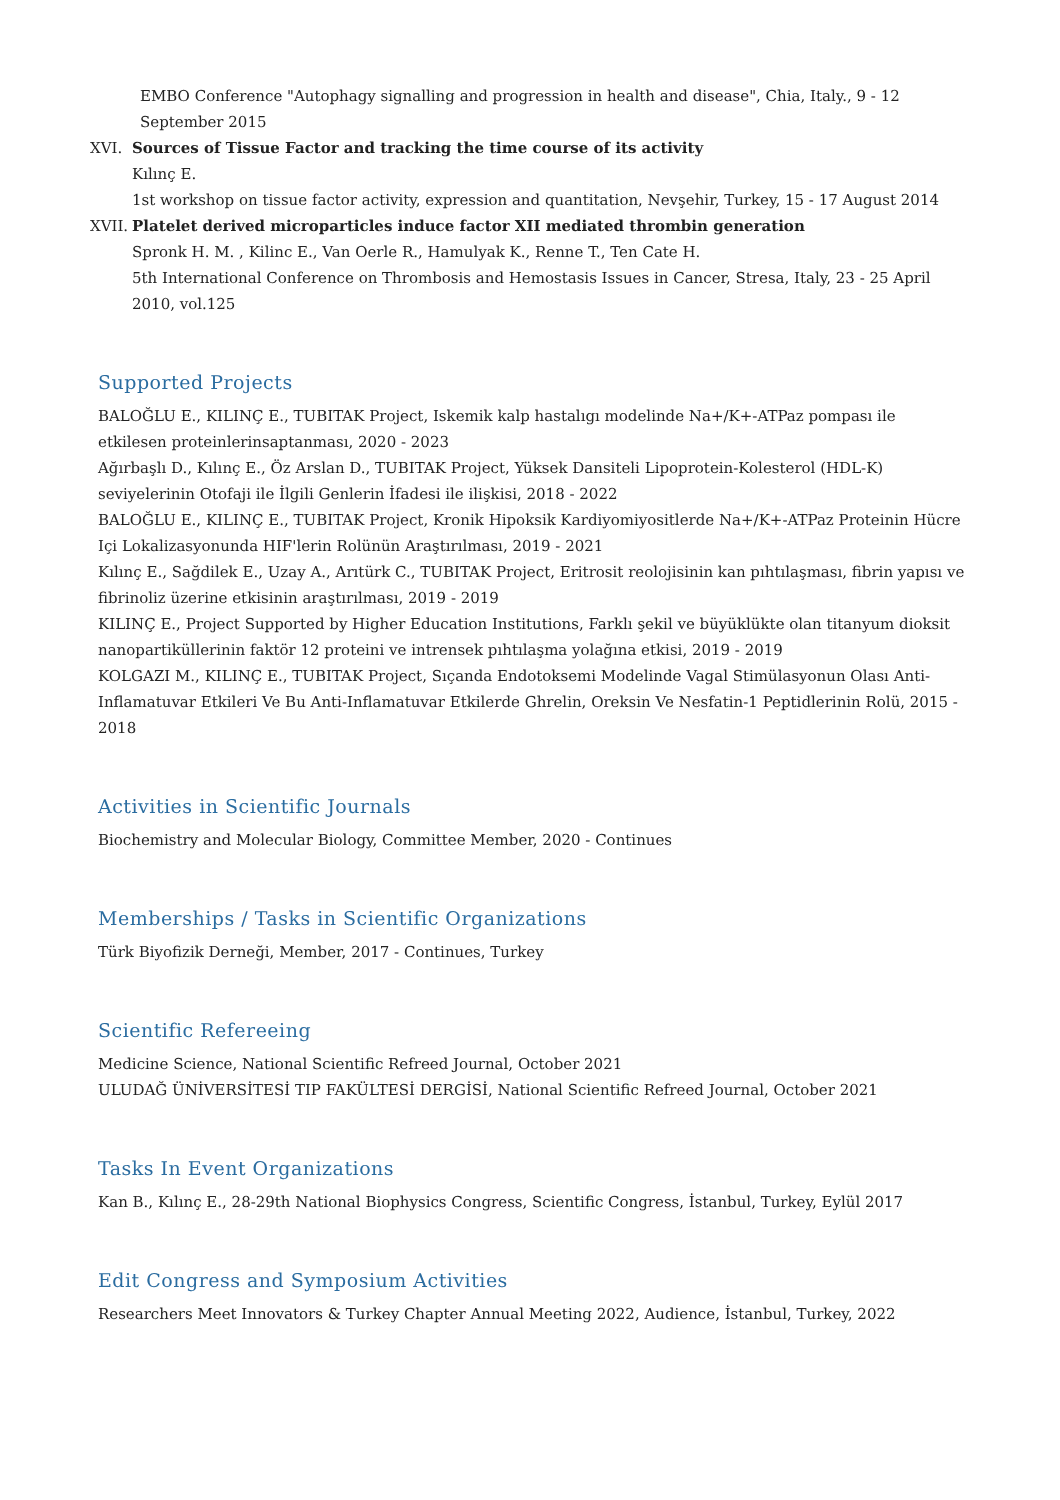EMBO Conference "Autophagy signalling and progression in health and disease", Chia, Italy., 9 - 12 September 2015
XVI. Sources of Tissue Factor and tracking the time course of its activity
Kılınç E.
1st workshop on tissue factor activity, expression and quantitation, Nevşehir, Turkey, 15 - 17 August 2014
XVII.
Platelet derived microparticles induce factor XII mediated thrombin generation
Spronk H. M. , Kilinc E., Van Oerle R., Hamulyak K., Renne T., Ten Cate H.
5th International Conference on Thrombosis and Hemostasis Issues in Cancer, Stresa, Italy, 23 - 25 April 2010, vol.125
Supported Projects
BALOĞLU E., KILINÇ E., TUBITAK Project, Iskemik kalp hastalıgı modelinde Na+/K+-ATPaz pompası ile etkilesen proteinlerinsaptanması, 2020 - 2023
Ağırbaşlı D., Kılınç E., Öz Arslan D., TUBITAK Project, Yüksek Dansiteli Lipoprotein-Kolesterol (HDL-K) seviyelerinin Otofaji ile İlgili Genlerin İfadesi ile ilişkisi, 2018 - 2022
BALOĞLU E., KILINÇ E., TUBITAK Project, Kronik Hipoksik Kardiyomiyositlerde Na+/K+-ATPaz Proteinin Hücre Içi Lokalizasyonunda HIF'lerin Rolünün Araştırılması, 2019 - 2021
Kılınç E., Sağdilek E., Uzay A., Arıtürk C., TUBITAK Project, Eritrosit reolojisinin kan pıhtılaşması, fibrin yapısı ve fibrinoliz üzerine etkisinin araştırılması, 2019 - 2019
KILINÇ E., Project Supported by Higher Education Institutions, Farklı şekil ve büyüklükte olan titanyum dioksit nanopartiküllerinin faktör 12 proteini ve intrensek pıhtılaşma yolağına etkisi, 2019 - 2019
KOLGAZI M., KILINÇ E., TUBITAK Project, Sıçanda Endotoksemi Modelinde Vagal Stimülasyonun Olası Anti-Inflamatuvar Etkileri Ve Bu Anti-Inflamatuvar Etkilerde Ghrelin, Oreksin Ve Nesfatin-1 Peptidlerinin Rolü, 2015 - 2018
Activities in Scientific Journals
Biochemistry and Molecular Biology, Committee Member, 2020 - Continues
Memberships / Tasks in Scientific Organizations
Türk Biyofizik Derneği, Member, 2017 - Continues, Turkey
Scientific Refereeing
Medicine Science, National Scientific Refreed Journal, October 2021
ULUDAĞ ÜNİVERSİTESİ TIP FAKÜLTESİ DERGİSİ, National Scientific Refreed Journal, October 2021
Tasks In Event Organizations
Kan B., Kılınç E., 28-29th National Biophysics Congress, Scientific Congress, İstanbul, Turkey, Eylül 2017
Edit Congress and Symposium Activities
Researchers Meet Innovators & Turkey Chapter Annual Meeting 2022, Audience, İstanbul, Turkey, 2022